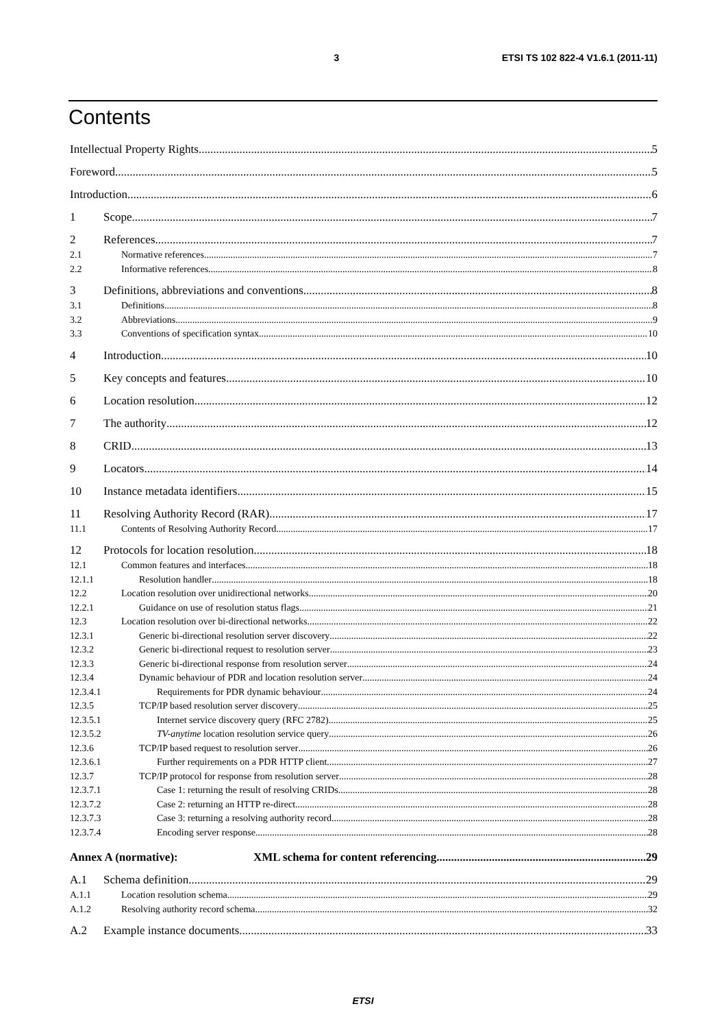3 ETSI TS 102 822-4 V1.6.1 (2011-11)
Contents
Intellectual Property Rights 5
Foreword 5
Introduction 6
1 Scope 7
2 References 7
2.1 Normative references 7
2.2 Informative references 8
3 Definitions, abbreviations and conventions 8
3.1 Definitions 8
3.2 Abbreviations 9
3.3 Conventions of specification syntax 10
4 Introduction 10
5 Key concepts and features 10
6 Location resolution 12
7 The authority 12
8 CRID 13
9 Locators 14
10 Instance metadata identifiers 15
11 Resolving Authority Record (RAR) 17
11.1 Contents of Resolving Authority Record 17
12 Protocols for location resolution 18
12.1 Common features and interfaces 18
12.1.1 Resolution handler 18
12.2 Location resolution over unidirectional networks 20
12.2.1 Guidance on use of resolution status flags 21
12.3 Location resolution over bi-directional networks 22
12.3.1 Generic bi-directional resolution server discovery 22
12.3.2 Generic bi-directional request to resolution server 23
12.3.3 Generic bi-directional response from resolution server 24
12.3.4 Dynamic behaviour of PDR and location resolution server 24
12.3.4.1 Requirements for PDR dynamic behaviour 24
12.3.5 TCP/IP based resolution server discovery 25
12.3.5.1 Internet service discovery query (RFC 2782) 25
12.3.5.2 TV-anytime location resolution service query 26
12.3.6 TCP/IP based request to resolution server 26
12.3.6.1 Further requirements on a PDR HTTP client 27
12.3.7 TCP/IP protocol for response from resolution server 28
12.3.7.1 Case 1: returning the result of resolving CRIDs 28
12.3.7.2 Case 2: returning an HTTP re-direct 28
12.3.7.3 Case 3: returning a resolving authority record 28
12.3.7.4 Encoding server response 28
Annex A (normative): XML schema for content referencing 29
A.1 Schema definition 29
A.1.1 Location resolution schema 29
A.1.2 Resolving authority record schema 32
A.2 Example instance documents 33
ETSI